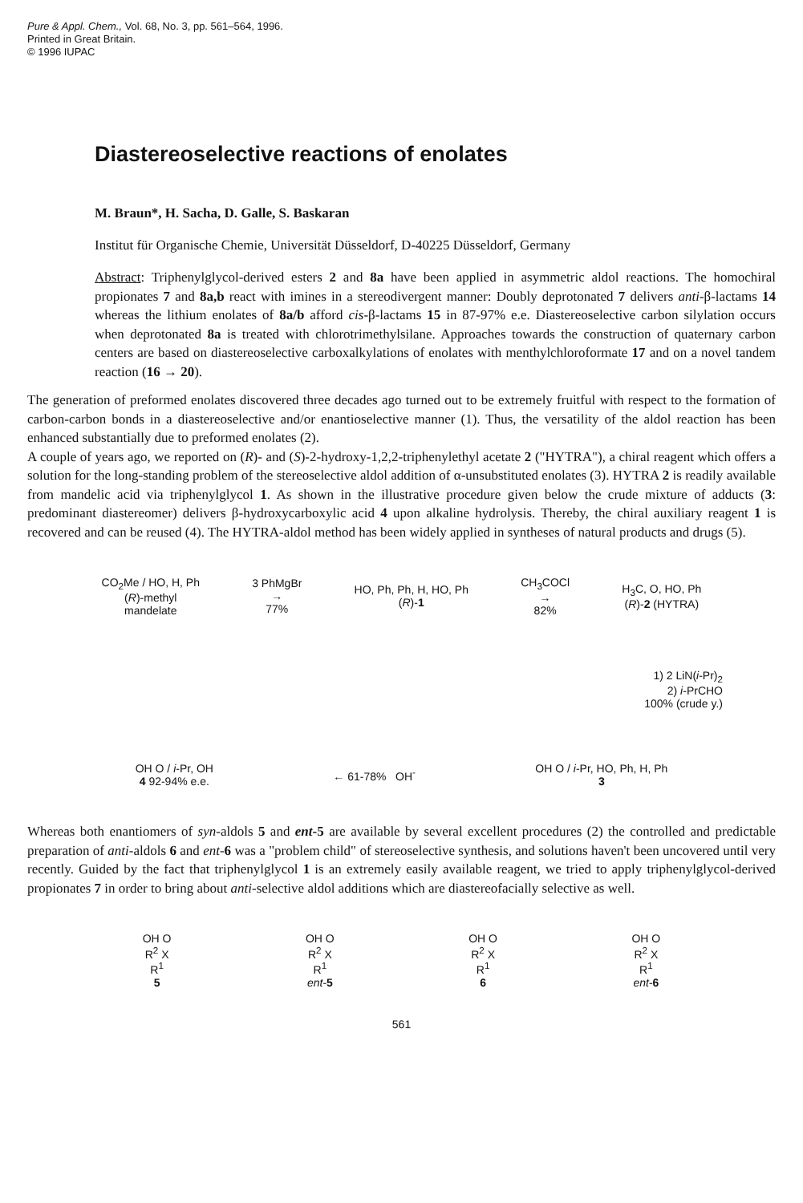Pure & Appl. Chem., Vol. 68, No. 3, pp. 561–564, 1996.
Printed in Great Britain.
© 1996 IUPAC
Diastereoselective reactions of enolates
M. Braun*, H. Sacha, D. Galle, S. Baskaran
Institut für Organische Chemie, Universität Düsseldorf, D-40225 Düsseldorf, Germany
Abstract: Triphenylglycol-derived esters 2 and 8a have been applied in asymmetric aldol reactions. The homochiral propionates 7 and 8a,b react with imines in a stereodivergent manner: Doubly deprotonated 7 delivers anti-β-lactams 14 whereas the lithium enolates of 8a/b afford cis-β-lactams 15 in 87-97% e.e. Diastereoselective carbon silylation occurs when deprotonated 8a is treated with chlorotrimethylsilane. Approaches towards the construction of quaternary carbon centers are based on diastereoselective carboxalkylations of enolates with menthylchloroformate 17 and on a novel tandem reaction (16 → 20).
The generation of preformed enolates discovered three decades ago turned out to be extremely fruitful with respect to the formation of carbon-carbon bonds in a diastereoselective and/or enantioselective manner (1). Thus, the versatility of the aldol reaction has been enhanced substantially due to preformed enolates (2).
A couple of years ago, we reported on (R)- and (S)-2-hydroxy-1,2,2-triphenylethyl acetate 2 ("HYTRA"), a chiral reagent which offers a solution for the long-standing problem of the stereoselective aldol addition of α-unsubstituted enolates (3). HYTRA 2 is readily available from mandelic acid via triphenylglycol 1. As shown in the illustrative procedure given below the crude mixture of adducts (3: predominant diastereomer) delivers β-hydroxycarboxylic acid 4 upon alkaline hydrolysis. Thereby, the chiral auxiliary reagent 1 is recovered and can be reused (4). The HYTRA-aldol method has been widely applied in syntheses of natural products and drugs (5).
CO<sub>2</sub>Me / HO, H, Ph
(R)-methyl
mandelate
3 PhMgBr
→
77%
HO, Ph, Ph, H, HO, Ph
(R)-1
CH<sub>3</sub>COCl
→
82%
H<sub>3</sub>C, O, HO, Ph
(R)-2 (HYTRA)
1) 2 LiN(i-Pr)<sub>2</sub>
2) i-PrCHO
100% (crude y.)
OH O / i-Pr, OH
4 92-94% e.e.
← 61-78% OH<sup>-</sup>
OH O / i-Pr, HO, Ph, H, Ph
3
Whereas both enantiomers of syn-aldols 5 and ent-5 are available by several excellent procedures (2) the controlled and predictable preparation of anti-aldols 6 and ent-6 was a "problem child" of stereoselective synthesis, and solutions haven't been uncovered until very recently. Guided by the fact that triphenylglycol 1 is an extremely easily available reagent, we tried to apply triphenylglycol-derived propionates 7 in order to bring about anti-selective aldol additions which are diastereofacially selective as well.
OH O
R<sup>2</sup> X
R<sup>1</sup>
5
OH O
R<sup>2</sup> X
R<sup>1</sup>
ent-5
OH O
R<sup>2</sup> X
R<sup>1</sup>
6
OH O
R<sup>2</sup> X
R<sup>1</sup>
ent-6
561